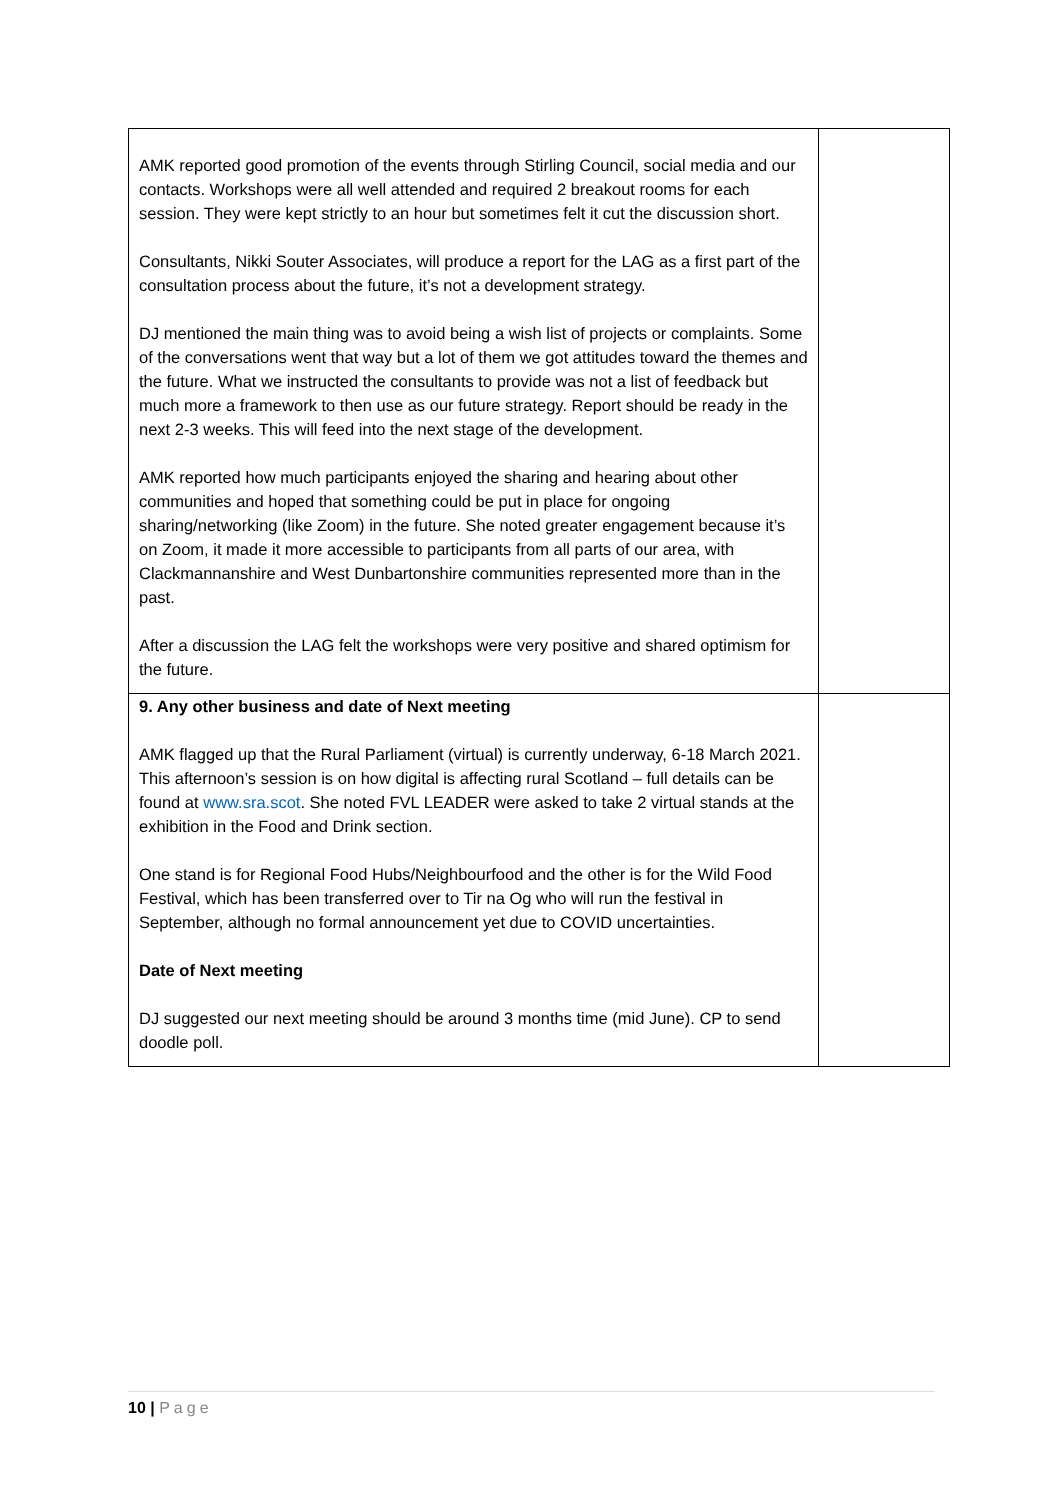| AMK reported good promotion of the events through Stirling Council, social media and our contacts. Workshops were all well attended and required 2 breakout rooms for each session. They were kept strictly to an hour but sometimes felt it cut the discussion short. Consultants, Nikki Souter Associates, will produce a report for the LAG as a first part of the consultation process about the future, it’s not a development strategy. DJ mentioned the main thing was to avoid being a wish list of projects or complaints. Some of the conversations went that way but a lot of them we got attitudes toward the themes and the future. What we instructed the consultants to provide was not a list of feedback but much more a framework to then use as our future strategy. Report should be ready in the next 2-3 weeks. This will feed into the next stage of the development. AMK reported how much participants enjoyed the sharing and hearing about other communities and hoped that something could be put in place for ongoing sharing/networking (like Zoom) in the future. She noted greater engagement because it’s on Zoom, it made it more accessible to participants from all parts of our area, with Clackmannanshire and West Dunbartonshire communities represented more than in the past. After a discussion the LAG felt the workshops were very positive and shared optimism for the future. | |
| 9. Any other business and date of Next meeting AMK flagged up that the Rural Parliament (virtual) is currently underway, 6-18 March 2021. This afternoon’s session is on how digital is affecting rural Scotland – full details can be found at www.sra.scot . She noted FVL LEADER were asked to take 2 virtual stands at the exhibition in the Food and Drink section. One stand is for Regional Food Hubs/Neighbourfood and the other is for the Wild Food Festival, which has been transferred over to Tir na Og who will run the festival in September, although no formal announcement yet due to COVID uncertainties. Date of Next meeting DJ suggested our next meeting should be around 3 months time (mid June). CP to send doodle poll. | |
10 | Page